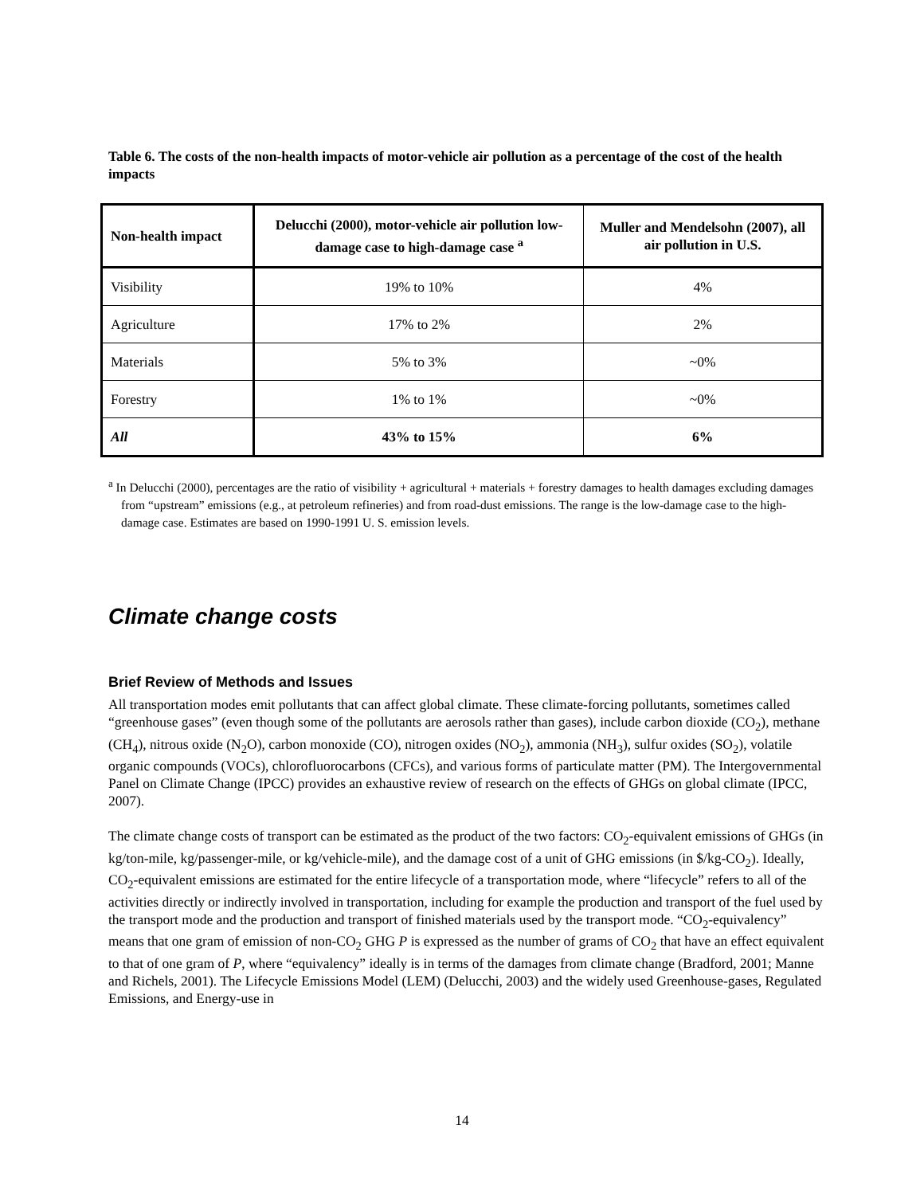Table 6. The costs of the non-health impacts of motor-vehicle air pollution as a percentage of the cost of the health impacts
| Non-health impact | Delucchi (2000), motor-vehicle air pollution low-damage case to high-damage case <sup>a</sup> | Muller and Mendelsohn (2007), all air pollution in U.S. |
| --- | --- | --- |
| Visibility | 19% to 10% | 4% |
| Agriculture | 17% to 2% | 2% |
| Materials | 5% to 3% | ~0% |
| Forestry | 1% to 1% | ~0% |
| All | 43% to 15% | 6% |
<sup>a</sup> In Delucchi (2000), percentages are the ratio of visibility + agricultural + materials + forestry damages to health damages excluding damages from “upstream” emissions (e.g., at petroleum refineries) and from road-dust emissions. The range is the low-damage case to the high-damage case. Estimates are based on 1990-1991 U. S. emission levels.
Climate change costs
Brief Review of Methods and Issues
All transportation modes emit pollutants that can affect global climate. These climate-forcing pollutants, sometimes called “greenhouse gases” (even though some of the pollutants are aerosols rather than gases), include carbon dioxide (CO<sub>2</sub>), methane (CH<sub>4</sub>), nitrous oxide (N<sub>2</sub>O), carbon monoxide (CO), nitrogen oxides (NO<sub>2</sub>), ammonia (NH<sub>3</sub>), sulfur oxides (SO<sub>2</sub>), volatile organic compounds (VOCs), chlorofluorocarbons (CFCs), and various forms of particulate matter (PM). The Intergovernmental Panel on Climate Change (IPCC) provides an exhaustive review of research on the effects of GHGs on global climate (IPCC, 2007).
The climate change costs of transport can be estimated as the product of the two factors: CO<sub>2</sub>-equivalent emissions of GHGs (in kg/ton-mile, kg/passenger-mile, or kg/vehicle-mile), and the damage cost of a unit of GHG emissions (in $/kg-CO<sub>2</sub>). Ideally, CO<sub>2</sub>-equivalent emissions are estimated for the entire lifecycle of a transportation mode, where “lifecycle” refers to all of the activities directly or indirectly involved in transportation, including for example the production and transport of the fuel used by the transport mode and the production and transport of finished materials used by the transport mode. “CO<sub>2</sub>-equivalency” means that one gram of emission of non-CO<sub>2</sub> GHG P is expressed as the number of grams of CO<sub>2</sub> that have an effect equivalent to that of one gram of P, where “equivalency” ideally is in terms of the damages from climate change (Bradford, 2001; Manne and Richels, 2001). The Lifecycle Emissions Model (LEM) (Delucchi, 2003) and the widely used Greenhouse-gases, Regulated Emissions, and Energy-use in
14